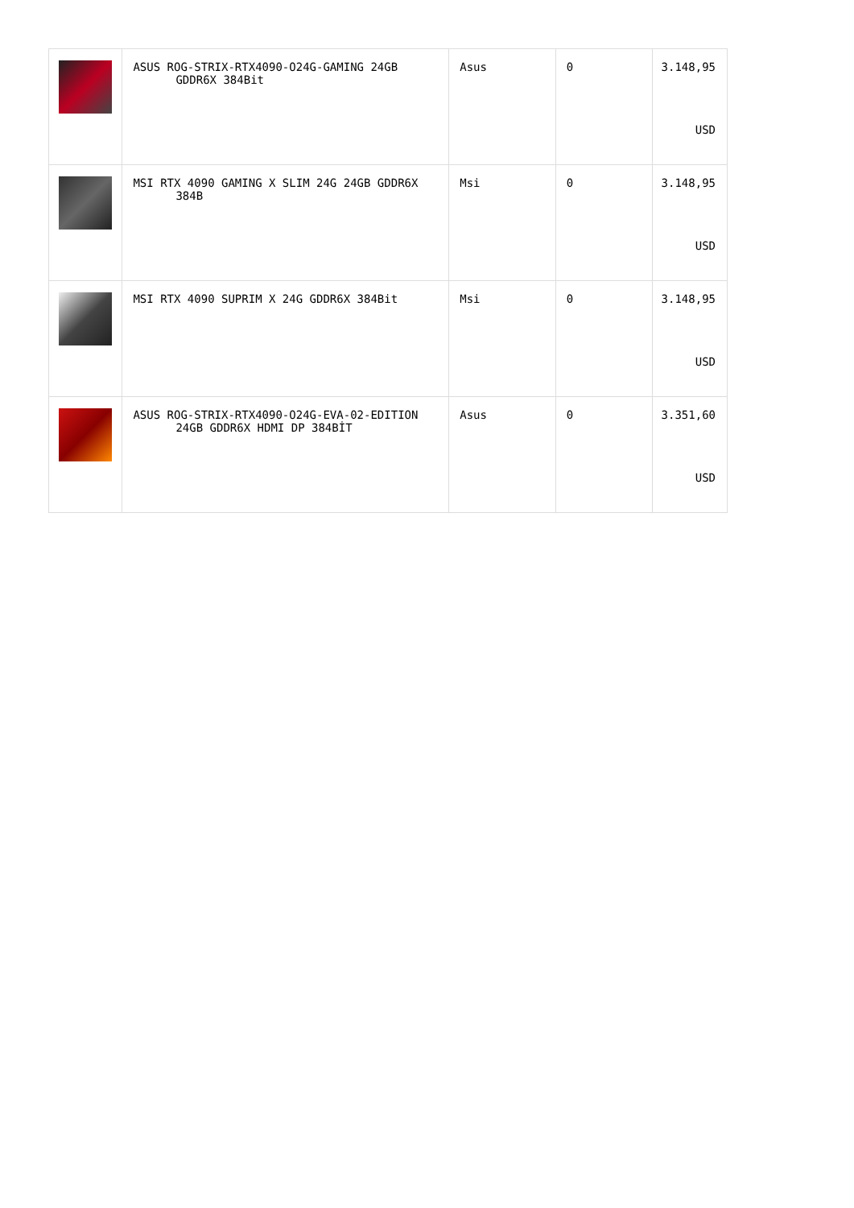| | ASUS ROG-STRIX-RTX4090-O24G-GAMING 24GB GDDR6X 384Bit | Asus | 0 | 3.148,95 USD |
| | MSI RTX 4090 GAMING X SLIM 24G 24GB GDDR6X 384B | Msi | 0 | 3.148,95 USD |
| | MSI RTX 4090 SUPRIM X 24G GDDR6X 384Bit | Msi | 0 | 3.148,95 USD |
| | ASUS ROG-STRIX-RTX4090-O24G-EVA-02-EDITION 24GB GDDR6X HDMI DP 384BİT | Asus | 0 | 3.351,60 USD |